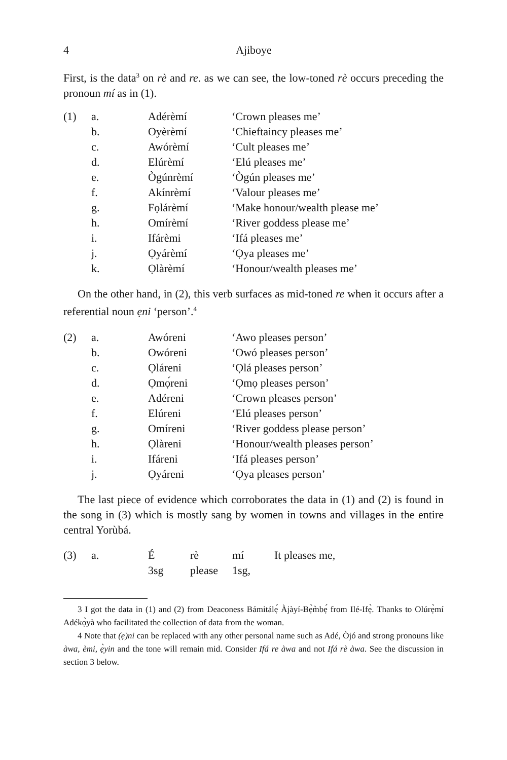4 Ajiboye
First, is the data<sup>3</sup> on rè and re. as we can see, the low-toned rè occurs preceding the pronoun mí as in (1).
| (1) | a. | Adérèmí | ‘Crown pleases me’ |
| | b. | Oyèrèmí | ‘Chieftaincy pleases me’ |
| | c. | Awórèmí | ‘Cult pleases me’ |
| | d. | Elúrèmí | ‘Elú pleases me’ |
| | e. | Ògúnrèmí | ‘Ògún pleases me’ |
| | f. | Akínrèmí | ‘Valour pleases me’ |
| | g. | Fọlárèmí | ‘Make honour/wealth please me’ |
| | h. | Omírèmí | ‘River goddess please me’ |
| | i. | Ifárèmi | ‘Ifá pleases me’ |
| | j. | Ọyárèmí | ‘Ọya pleases me’ |
| | k. | Ọlàrèmí | ‘Honour/wealth pleases me’ |
On the other hand, in (2), this verb surfaces as mid-toned re when it occurs after a referential noun ẹni ‘person’.<sup>4</sup>
| (2) | a. | Awóreni | ‘Awo pleases person’ |
| | b. | Owóreni | ‘Owó pleases person’ |
| | c. | Ọláreni | ‘Ọlá pleases person’ |
| | d. | Ọmọ́reni | ‘Ọmọ pleases person’ |
| | e. | Adéreni | ‘Crown pleases person’ |
| | f. | Elúreni | ‘Elú pleases person’ |
| | g. | Omíreni | ‘River goddess please person’ |
| | h. | Ọlàreni | ‘Honour/wealth pleases person’ |
| | i. | Ifáreni | ‘Ifá pleases person’ |
| | j. | Ọyáreni | ‘Ọya pleases person’ |
The last piece of evidence which corroborates the data in (1) and (2) is found in the song in (3) which is mostly sang by women in towns and villages in the entire central Yorùbá.
| (3) | a. | É | rè | mí | It pleases me, |
| | | 3sg | please | 1sg, | |
3 I got the data in (1) and (2) from Deaconess Bámitálẹ́ Àjàyí-Bẹ̀m̀bẹ́ from Ilé-Ifẹ̀. Thanks to Olúrẹ̀mí Adékọ̀yà who facilitated the collection of data from the woman.
4 Note that (ẹ)ni can be replaced with any other personal name such as Adé, Òjó and strong pronouns like àwa, èmi, ẹ̀yin and the tone will remain mid. Consider Ifá re àwa and not Ifá rè àwa. See the discussion in section 3 below.